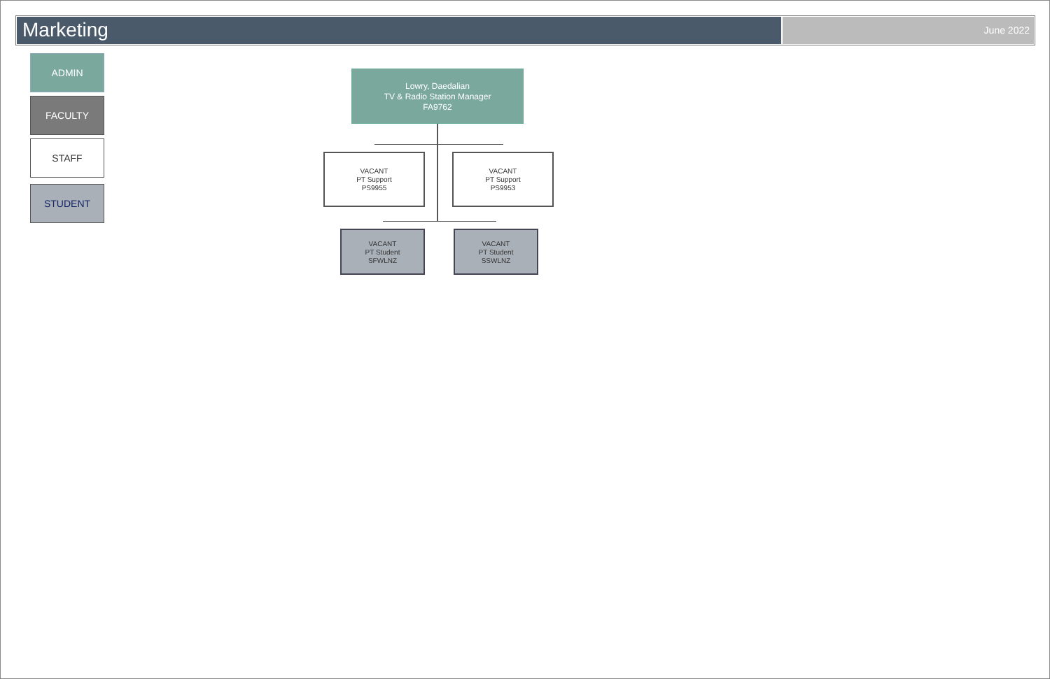Marketing
June 2022
ADMIN
FACULTY
STAFF
STUDENT
Lowry, Daedalian
TV & Radio Station Manager
FA9762
VACANT
PT Support
PS9955
VACANT
PT Support
PS9953
VACANT
PT Student
SFWLNZ
VACANT
PT Student
SSWLNZ